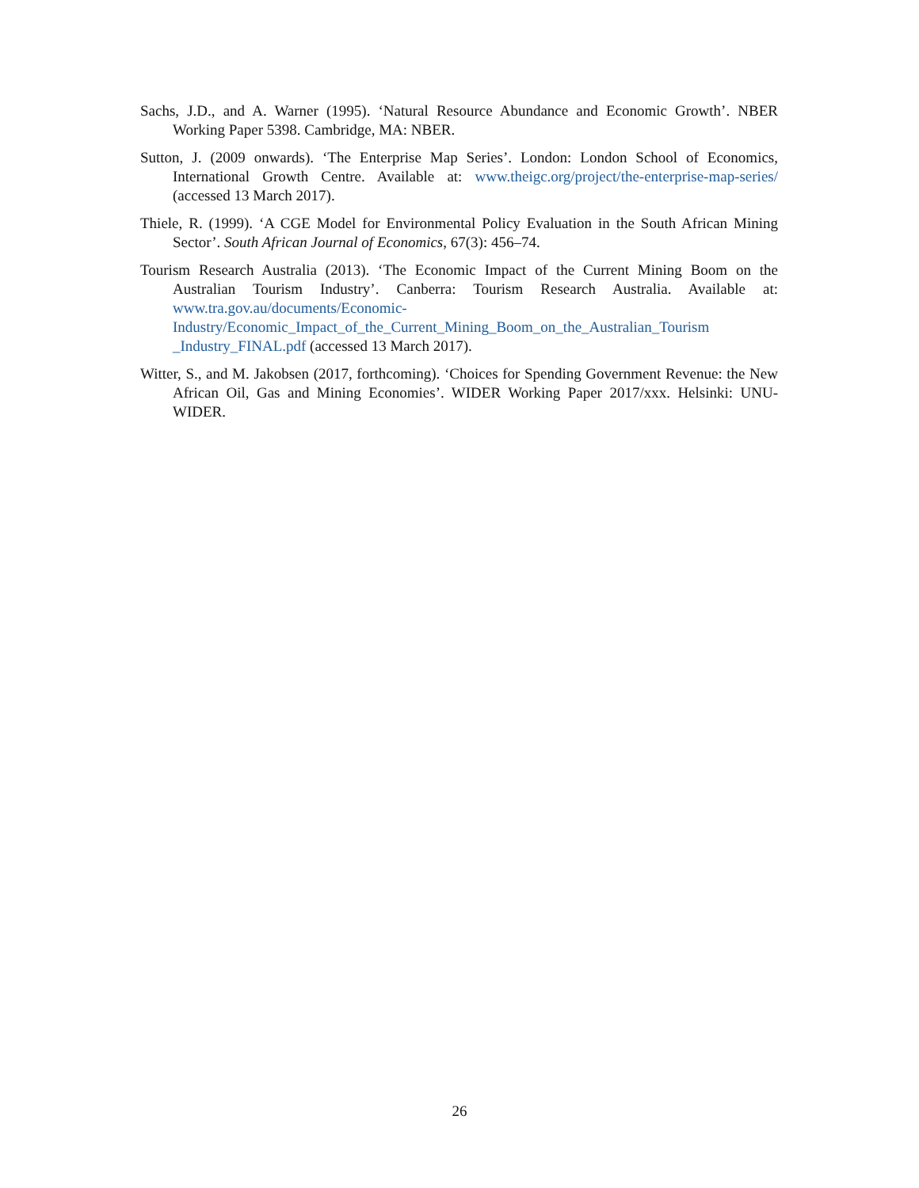Sachs, J.D., and A. Warner (1995). ‘Natural Resource Abundance and Economic Growth’. NBER Working Paper 5398. Cambridge, MA: NBER.
Sutton, J. (2009 onwards). ‘The Enterprise Map Series’. London: London School of Economics, International Growth Centre. Available at: www.theigc.org/project/the-enterprise-map-series/ (accessed 13 March 2017).
Thiele, R. (1999). ‘A CGE Model for Environmental Policy Evaluation in the South African Mining Sector’. South African Journal of Economics, 67(3): 456–74.
Tourism Research Australia (2013). ‘The Economic Impact of the Current Mining Boom on the Australian Tourism Industry’. Canberra: Tourism Research Australia. Available at: www.tra.gov.au/documents/Economic-
Industry/Economic_Impact_of_the_Current_Mining_Boom_on_the_Australian_Tourism
_Industry_FINAL.pdf (accessed 13 March 2017).
Witter, S., and M. Jakobsen (2017, forthcoming). ‘Choices for Spending Government Revenue: the New African Oil, Gas and Mining Economies’. WIDER Working Paper 2017/xxx. Helsinki: UNU-WIDER.
26